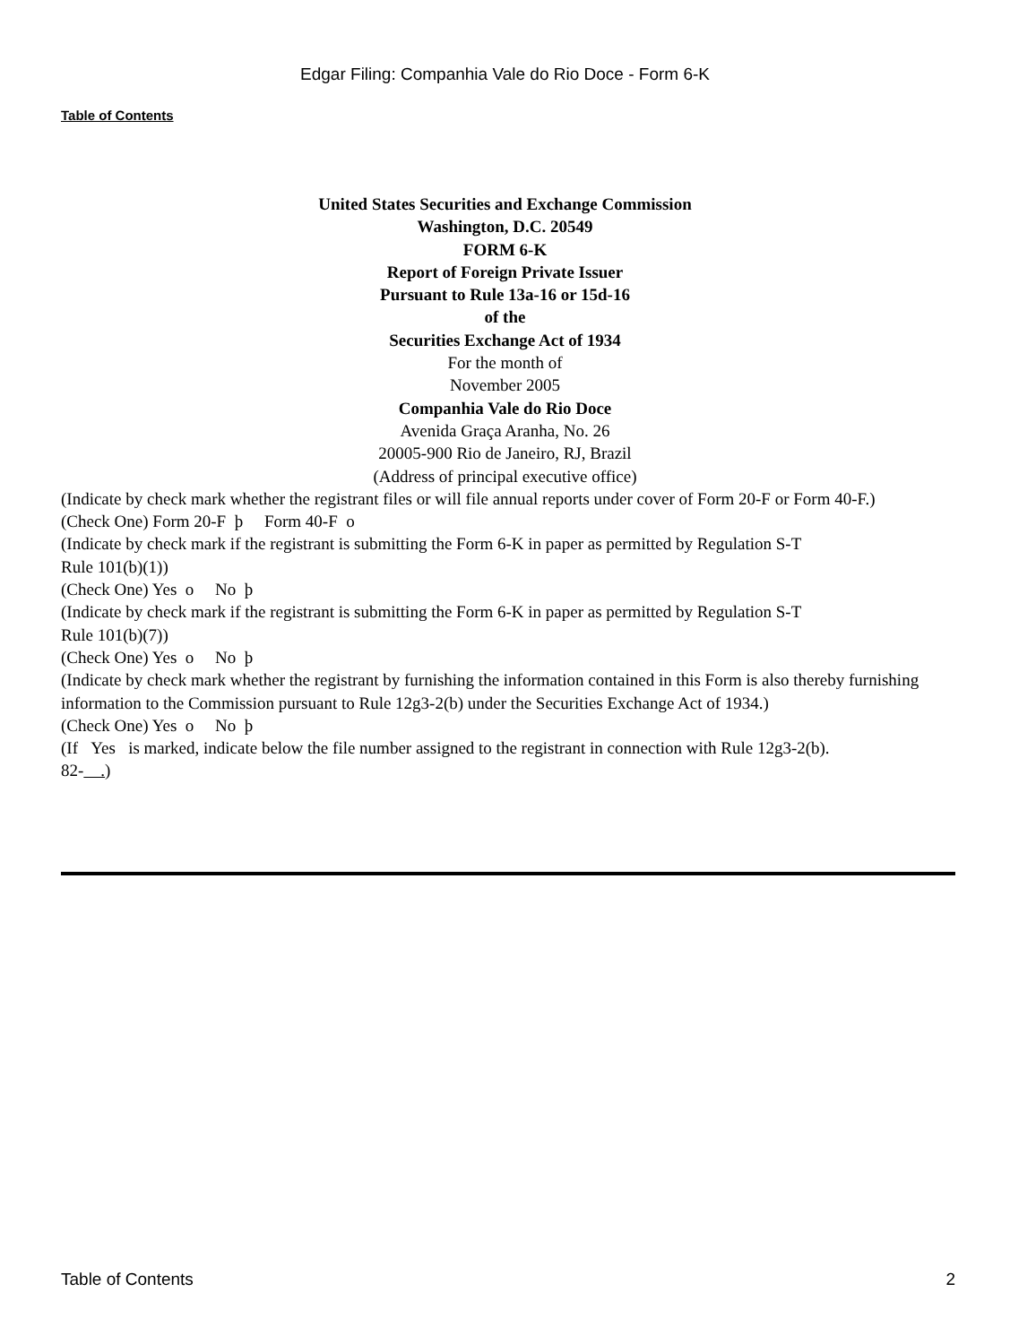Edgar Filing: Companhia Vale do Rio Doce - Form 6-K
Table of Contents
United States Securities and Exchange Commission
Washington, D.C. 20549
FORM 6-K
Report of Foreign Private Issuer
Pursuant to Rule 13a-16 or 15d-16
of the
Securities Exchange Act of 1934
For the month of
November 2005
Companhia Vale do Rio Doce
Avenida Graça Aranha, No. 26
20005-900 Rio de Janeiro, RJ, Brazil
(Address of principal executive office)
(Indicate by check mark whether the registrant files or will file annual reports under cover of Form 20-F or Form 40-F.)
(Check One) Form 20-F þ Form 40-F o
(Indicate by check mark if the registrant is submitting the Form 6-K in paper as permitted by Regulation S-T
Rule 101(b)(1))
(Check One) Yes o No þ
(Indicate by check mark if the registrant is submitting the Form 6-K in paper as permitted by Regulation S-T
Rule 101(b)(7))
(Check One) Yes o No þ
(Indicate by check mark whether the registrant by furnishing the information contained in this Form is also thereby furnishing information to the Commission pursuant to Rule 12g3-2(b) under the Securities Exchange Act of 1934.)
(Check One) Yes o No þ
(If Yes is marked, indicate below the file number assigned to the registrant in connection with Rule 12g3-2(b).
82- .)
Table of Contents 2